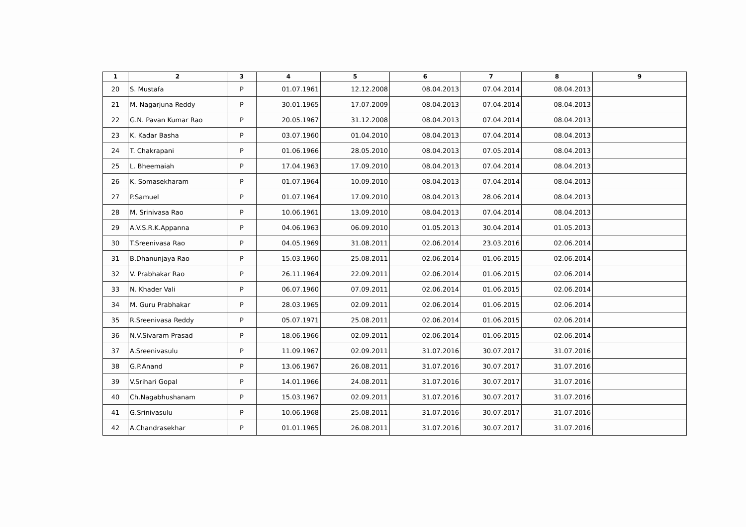| 1 | 2 | 3 | 4 | 5 | 6 | 7 | 8 | 9 |
| --- | --- | --- | --- | --- | --- | --- | --- | --- |
| 20 | S. Mustafa | P | 01.07.1961 | 12.12.2008 | 08.04.2013 | 07.04.2014 | 08.04.2013 | |
| 21 | M. Nagarjuna Reddy | P | 30.01.1965 | 17.07.2009 | 08.04.2013 | 07.04.2014 | 08.04.2013 | |
| 22 | G.N. Pavan Kumar Rao | P | 20.05.1967 | 31.12.2008 | 08.04.2013 | 07.04.2014 | 08.04.2013 | |
| 23 | K. Kadar Basha | P | 03.07.1960 | 01.04.2010 | 08.04.2013 | 07.04.2014 | 08.04.2013 | |
| 24 | T. Chakrapani | P | 01.06.1966 | 28.05.2010 | 08.04.2013 | 07.05.2014 | 08.04.2013 | |
| 25 | L. Bheemaiah | P | 17.04.1963 | 17.09.2010 | 08.04.2013 | 07.04.2014 | 08.04.2013 | |
| 26 | K. Somasekharam | P | 01.07.1964 | 10.09.2010 | 08.04.2013 | 07.04.2014 | 08.04.2013 | |
| 27 | P.Samuel | P | 01.07.1964 | 17.09.2010 | 08.04.2013 | 28.06.2014 | 08.04.2013 | |
| 28 | M. Srinivasa Rao | P | 10.06.1961 | 13.09.2010 | 08.04.2013 | 07.04.2014 | 08.04.2013 | |
| 29 | A.V.S.R.K.Appanna | P | 04.06.1963 | 06.09.2010 | 01.05.2013 | 30.04.2014 | 01.05.2013 | |
| 30 | T.Sreenivasa Rao | P | 04.05.1969 | 31.08.2011 | 02.06.2014 | 23.03.2016 | 02.06.2014 | |
| 31 | B.Dhanunjaya Rao | P | 15.03.1960 | 25.08.2011 | 02.06.2014 | 01.06.2015 | 02.06.2014 | |
| 32 | V. Prabhakar Rao | P | 26.11.1964 | 22.09.2011 | 02.06.2014 | 01.06.2015 | 02.06.2014 | |
| 33 | N. Khader Vali | P | 06.07.1960 | 07.09.2011 | 02.06.2014 | 01.06.2015 | 02.06.2014 | |
| 34 | M. Guru Prabhakar | P | 28.03.1965 | 02.09.2011 | 02.06.2014 | 01.06.2015 | 02.06.2014 | |
| 35 | R.Sreenivasa Reddy | P | 05.07.1971 | 25.08.2011 | 02.06.2014 | 01.06.2015 | 02.06.2014 | |
| 36 | N.V.Sivaram Prasad | P | 18.06.1966 | 02.09.2011 | 02.06.2014 | 01.06.2015 | 02.06.2014 | |
| 37 | A.Sreenivasulu | P | 11.09.1967 | 02.09.2011 | 31.07.2016 | 30.07.2017 | 31.07.2016 | |
| 38 | G.P.Anand | P | 13.06.1967 | 26.08.2011 | 31.07.2016 | 30.07.2017 | 31.07.2016 | |
| 39 | V.Srihari Gopal | P | 14.01.1966 | 24.08.2011 | 31.07.2016 | 30.07.2017 | 31.07.2016 | |
| 40 | Ch.Nagabhushanam | P | 15.03.1967 | 02.09.2011 | 31.07.2016 | 30.07.2017 | 31.07.2016 | |
| 41 | G.Srinivasulu | P | 10.06.1968 | 25.08.2011 | 31.07.2016 | 30.07.2017 | 31.07.2016 | |
| 42 | A.Chandrasekhar | P | 01.01.1965 | 26.08.2011 | 31.07.2016 | 30.07.2017 | 31.07.2016 | |